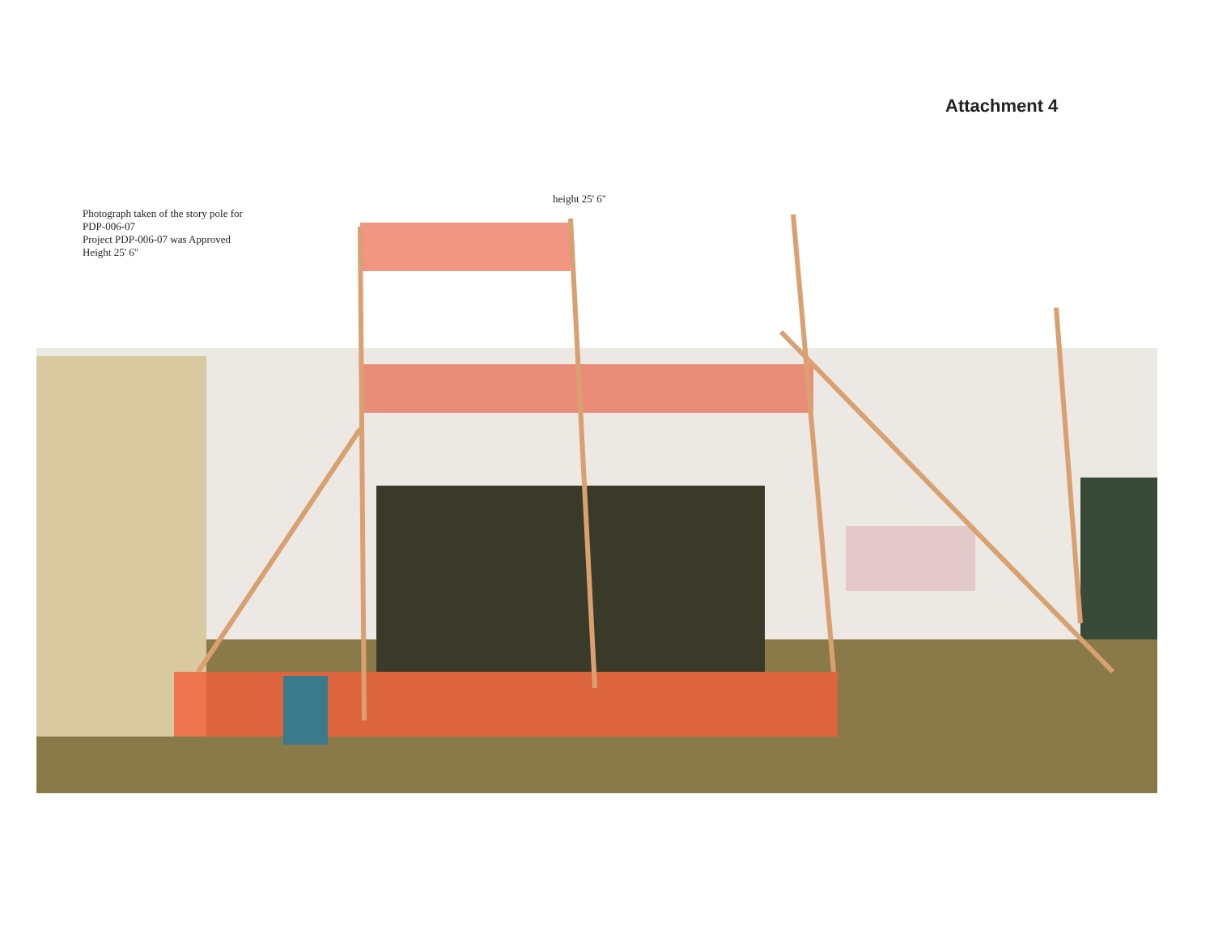Attachment 4
Photograph taken of the story pole for
PDP-006-07
Project PDP-006-07 was Approved
Height 25' 6"
height 25' 6"